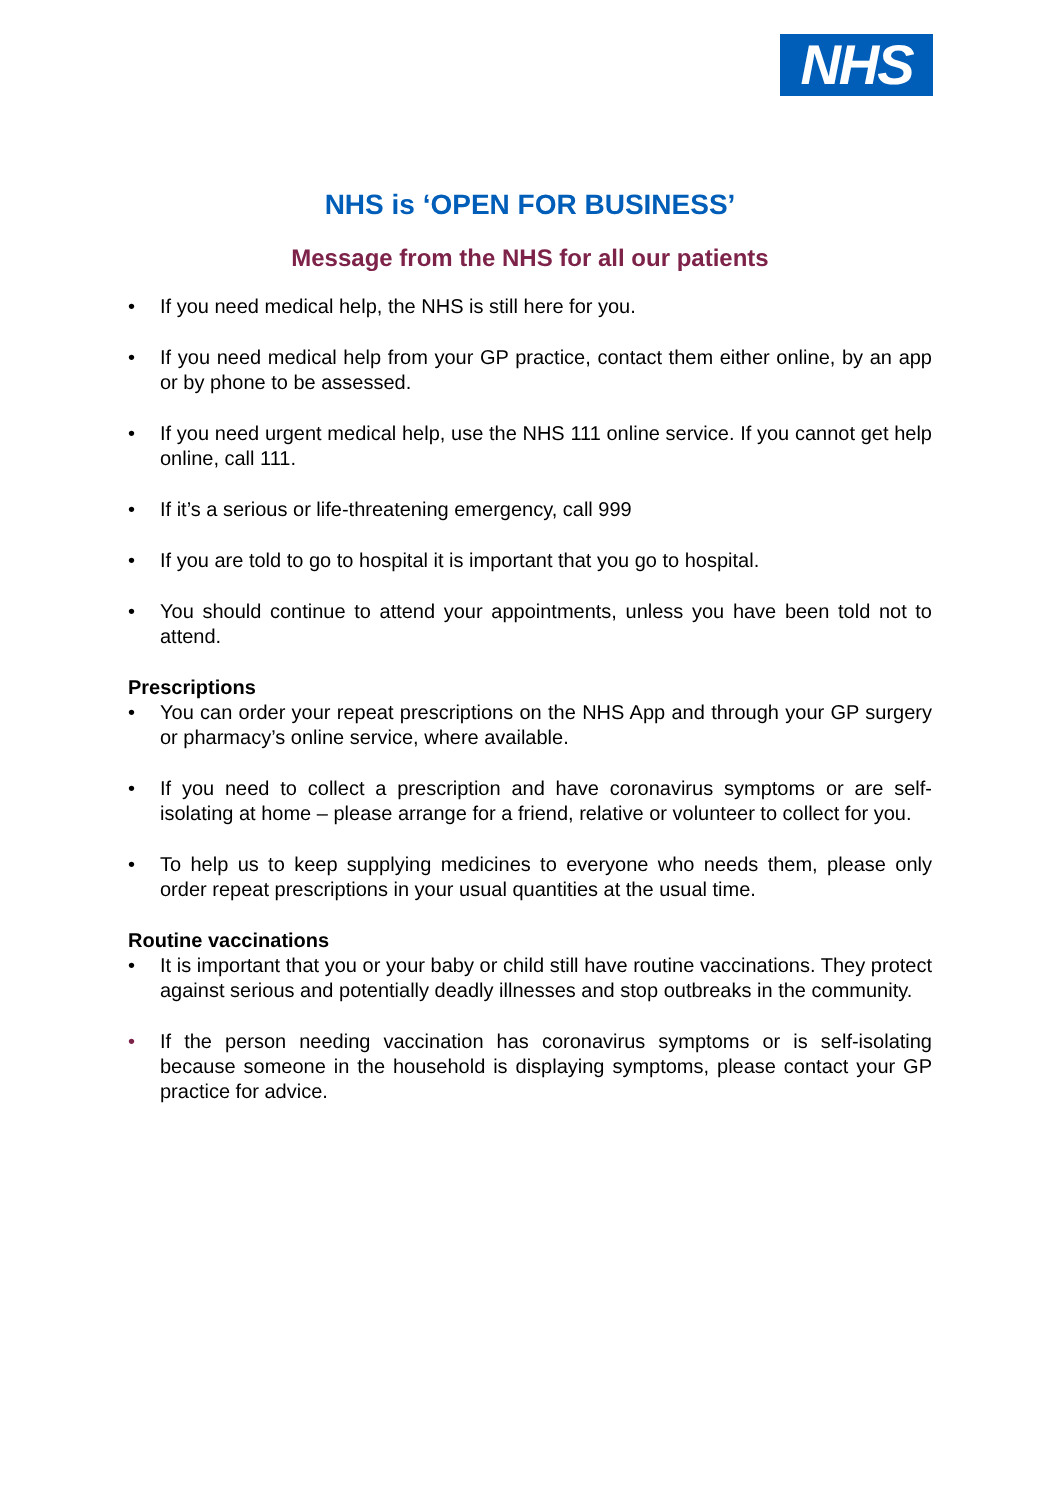NHS
NHS is ‘OPEN FOR BUSINESS’
Message from the NHS for all our patients
• If you need medical help, the NHS is still here for you.
• If you need medical help from your GP practice, contact them either online, by an app or by phone to be assessed.
• If you need urgent medical help, use the NHS 111 online service. If you cannot get help online, call 111.
• If it’s a serious or life-threatening emergency, call 999
• If you are told to go to hospital it is important that you go to hospital.
• You should continue to attend your appointments, unless you have been told not to attend.
Prescriptions
• You can order your repeat prescriptions on the NHS App and through your GP surgery or pharmacy’s online service, where available.
• If you need to collect a prescription and have coronavirus symptoms or are self-isolating at home – please arrange for a friend, relative or volunteer to collect for you.
• To help us to keep supplying medicines to everyone who needs them, please only order repeat prescriptions in your usual quantities at the usual time.
Routine vaccinations
• It is important that you or your baby or child still have routine vaccinations. They protect against serious and potentially deadly illnesses and stop outbreaks in the community.
• If the person needing vaccination has coronavirus symptoms or is self-isolating because someone in the household is displaying symptoms, please contact your GP practice for advice.